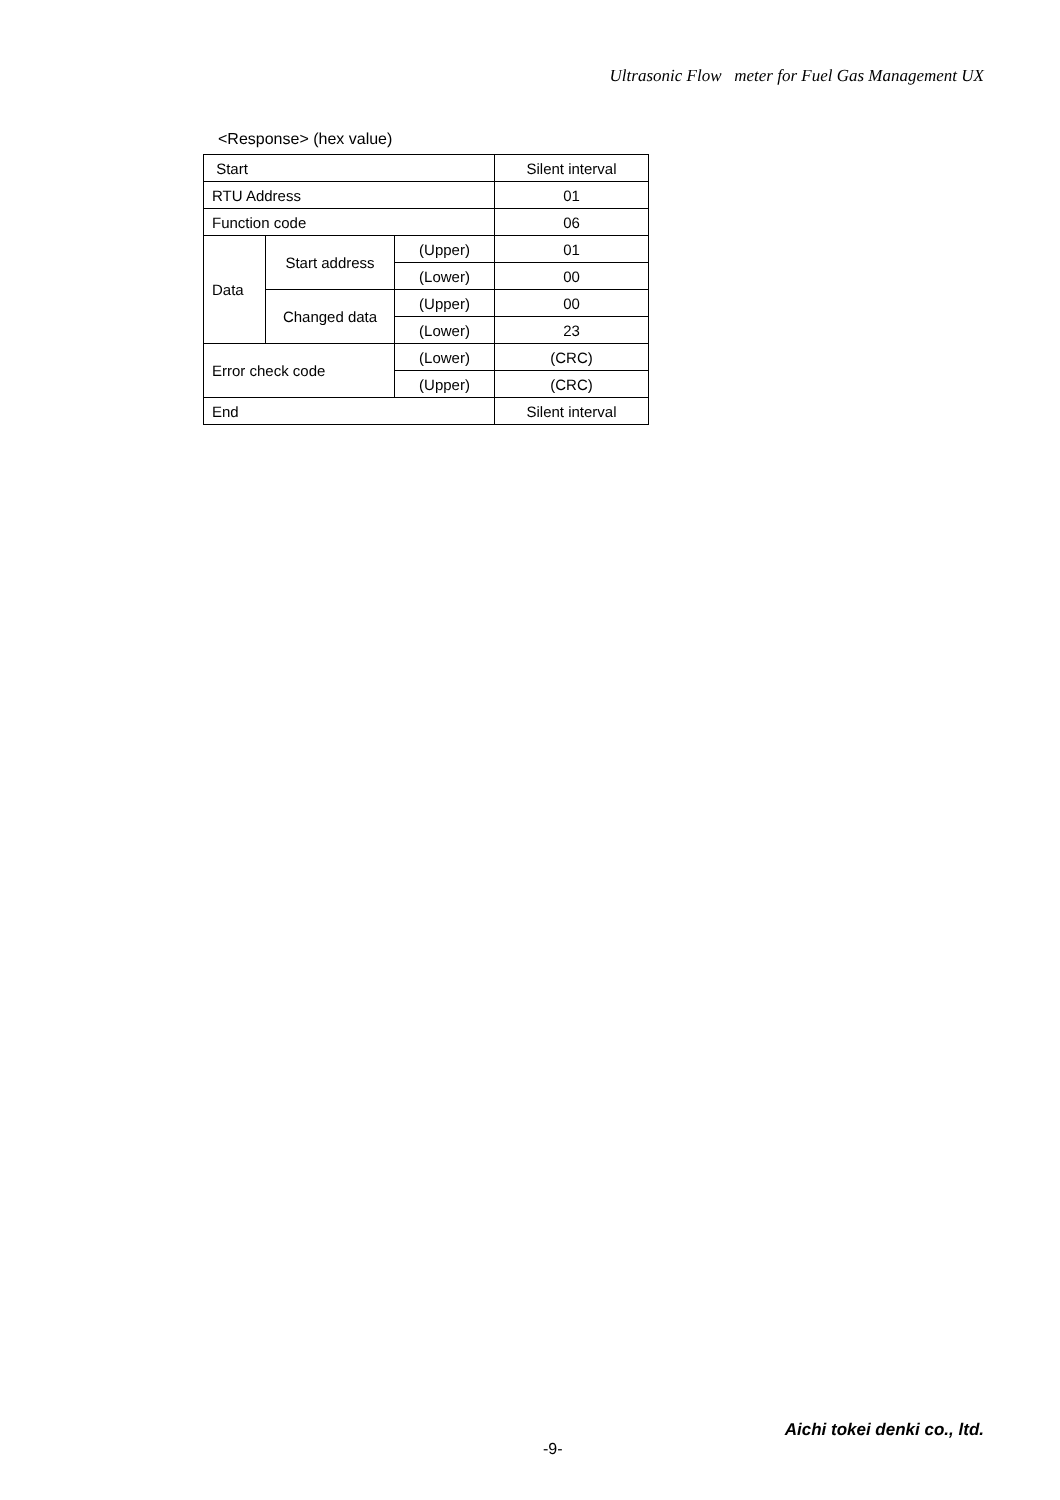Ultrasonic Flow meter for Fuel Gas Management UX
<Response> (hex value)
| Start | | | Silent interval |
| RTU Address | | | 01 |
| Function code | | | 06 |
| Data | Start address | (Upper) | 01 |
| | | (Lower) | 00 |
| | Changed data | (Upper) | 00 |
| | | (Lower) | 23 |
| Error check code | | (Lower) | (CRC) |
| | | (Upper) | (CRC) |
| End | | | Silent interval |
Aichi tokei denki co., ltd.
-9-